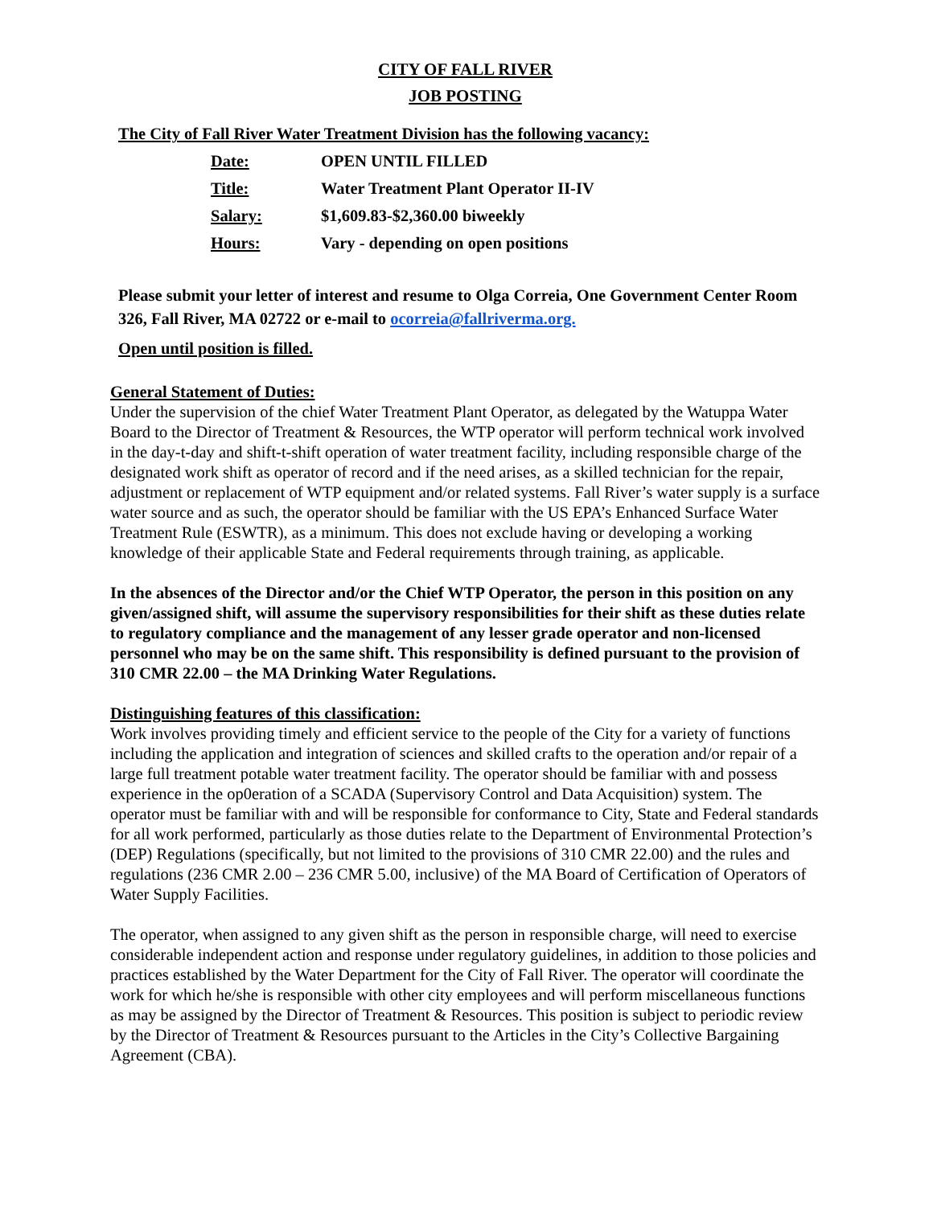CITY OF FALL RIVER
JOB POSTING
The City of Fall River Water Treatment Division has the following vacancy:
| Date: | OPEN UNTIL FILLED |
| Title: | Water Treatment Plant Operator II-IV |
| Salary: | $1,609.83-$2,360.00 biweekly |
| Hours: | Vary - depending on open positions |
Please submit your letter of interest and resume to Olga Correia, One Government Center Room 326, Fall River, MA 02722 or e-mail to ocorreia@fallriverma.org.
Open until position is filled.
General Statement of Duties:
Under the supervision of the chief Water Treatment Plant Operator, as delegated by the Watuppa Water Board to the Director of Treatment & Resources, the WTP operator will perform technical work involved in the day-t-day and shift-t-shift operation of water treatment facility, including responsible charge of the designated work shift as operator of record and if the need arises, as a skilled technician for the repair, adjustment or replacement of WTP equipment and/or related systems. Fall River’s water supply is a surface water source and as such, the operator should be familiar with the US EPA’s Enhanced Surface Water Treatment Rule (ESWTR), as a minimum. This does not exclude having or developing a working knowledge of their applicable State and Federal requirements through training, as applicable.
In the absences of the Director and/or the Chief WTP Operator, the person in this position on any given/assigned shift, will assume the supervisory responsibilities for their shift as these duties relate to regulatory compliance and the management of any lesser grade operator and non-licensed personnel who may be on the same shift. This responsibility is defined pursuant to the provision of 310 CMR 22.00 – the MA Drinking Water Regulations.
Distinguishing features of this classification:
Work involves providing timely and efficient service to the people of the City for a variety of functions including the application and integration of sciences and skilled crafts to the operation and/or repair of a large full treatment potable water treatment facility. The operator should be familiar with and possess experience in the op0eration of a SCADA (Supervisory Control and Data Acquisition) system. The operator must be familiar with and will be responsible for conformance to City, State and Federal standards for all work performed, particularly as those duties relate to the Department of Environmental Protection’s (DEP) Regulations (specifically, but not limited to the provisions of 310 CMR 22.00) and the rules and regulations (236 CMR 2.00 – 236 CMR 5.00, inclusive) of the MA Board of Certification of Operators of Water Supply Facilities.
The operator, when assigned to any given shift as the person in responsible charge, will need to exercise considerable independent action and response under regulatory guidelines, in addition to those policies and practices established by the Water Department for the City of Fall River. The operator will coordinate the work for which he/she is responsible with other city employees and will perform miscellaneous functions as may be assigned by the Director of Treatment & Resources. This position is subject to periodic review by the Director of Treatment & Resources pursuant to the Articles in the City’s Collective Bargaining Agreement (CBA).